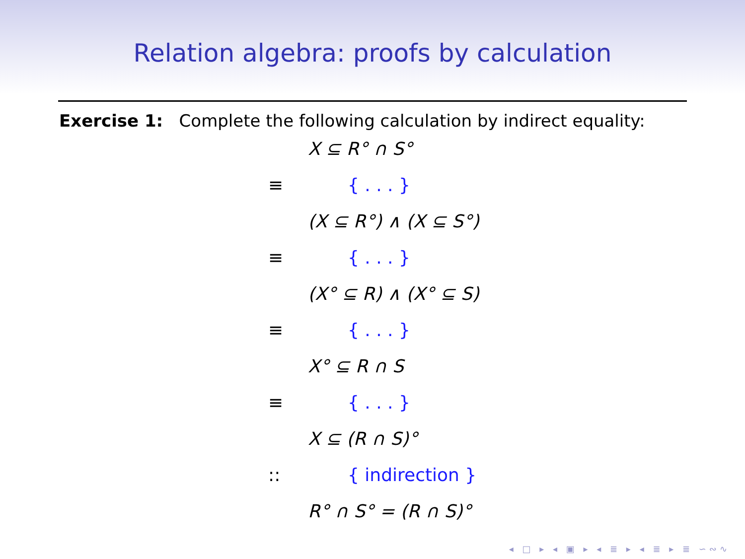Relation algebra: proofs by calculation
Exercise 1: Complete the following calculation by indirect equality:
X ⊆ R° ∩ S°
≡ { . . . }
(X ⊆ R°) ∧ (X ⊆ S°)
≡ { . . . }
(X° ⊆ R) ∧ (X° ⊆ S)
≡ { . . . }
X° ⊆ R ∩ S
≡ { . . . }
X ⊆ (R ∩ S)°
:: { indirection }
R° ∩ S° = (R ∩ S)°
◂ □ ▸ ◂ ▣ ▸ ◂ ≣ ▸ ◂ ≣ ▸ ≣ ∽∾∿